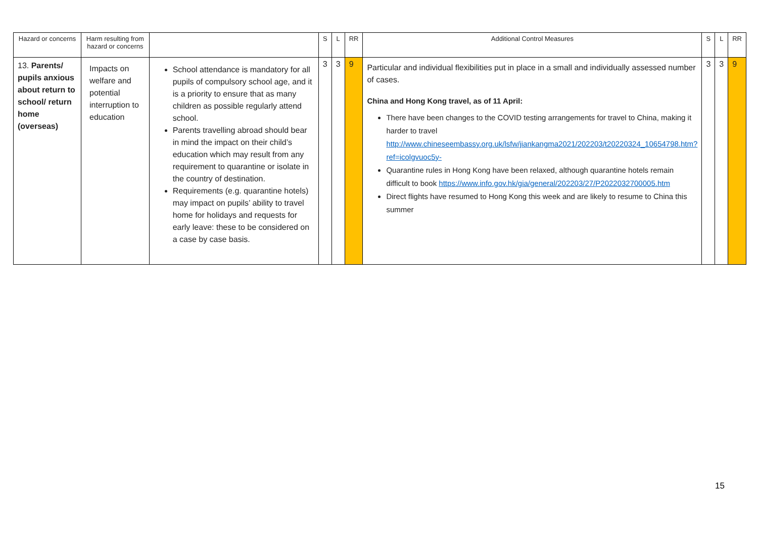| Hazard or concerns | Harm resulting from hazard or concerns | | S | L | RR | Additional Control Measures | S | L | RR |
| --- | --- | --- | --- | --- | --- | --- | --- | --- | --- |
| 13. Parents/ pupils anxious about return to school/ return home (overseas) | Impacts on welfare and potential interruption to education | School attendance is mandatory for all pupils of compulsory school age, and it is a priority to ensure that as many children as possible regularly attend school. Parents travelling abroad should bear in mind the impact on their child’s education which may result from any requirement to quarantine or isolate in the country of destination. Requirements (e.g. quarantine hotels) may impact on pupils’ ability to travel home for holidays and requests for early leave: these to be considered on a case by case basis. | 3 | 3 | 9 | Particular and individual flexibilities put in place in a small and individually assessed number of cases. China and Hong Kong travel, as of 11 April: There have been changes to the COVID testing arrangements for travel to China, making it harder to travel http://www.chineseembassy.org.uk/lsfw/jiankangma2021/202203/t20220324_10654798.htm?ref=icolgvuoc5y- Quarantine rules in Hong Kong have been relaxed, although quarantine hotels remain difficult to book https://www.info.gov.hk/gia/general/202203/27/P2022032700005.htm Direct flights have resumed to Hong Kong this week and are likely to resume to China this summer | 3 | 3 | 9 |
15